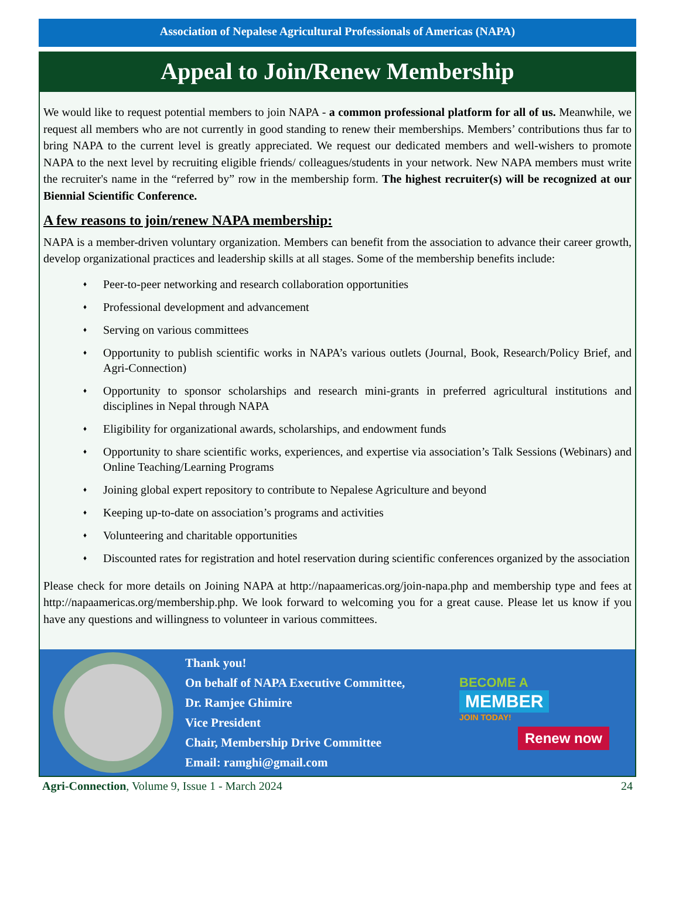Association of Nepalese Agricultural Professionals of Americas (NAPA)
Appeal to Join/Renew Membership
We would like to request potential members to join NAPA - a common professional platform for all of us. Meanwhile, we request all members who are not currently in good standing to renew their memberships. Members’ contributions thus far to bring NAPA to the current level is greatly appreciated. We request our dedicated members and well-wishers to promote NAPA to the next level by recruiting eligible friends/ colleagues/students in your network. New NAPA members must write the recruiter's name in the “referred by” row in the membership form. The highest recruiter(s) will be recognized at our Biennial Scientific Conference.
A few reasons to join/renew NAPA membership:
NAPA is a member-driven voluntary organization. Members can benefit from the association to advance their career growth, develop organizational practices and leadership skills at all stages. Some of the membership benefits include:
♦ Peer-to-peer networking and research collaboration opportunities
♦ Professional development and advancement
♦ Serving on various committees
♦ Opportunity to publish scientific works in NAPA’s various outlets (Journal, Book, Research/Policy Brief, and Agri-Connection)
♦ Opportunity to sponsor scholarships and research mini-grants in preferred agricultural institutions and disciplines in Nepal through NAPA
♦ Eligibility for organizational awards, scholarships, and endowment funds
♦ Opportunity to share scientific works, experiences, and expertise via association’s Talk Sessions (Webinars) and Online Teaching/Learning Programs
♦ Joining global expert repository to contribute to Nepalese Agriculture and beyond
♦ Keeping up-to-date on association’s programs and activities
♦ Volunteering and charitable opportunities
♦ Discounted rates for registration and hotel reservation during scientific conferences organized by the association
Please check for more details on Joining NAPA at http://napaamericas.org/join-napa.php and membership type and fees at http://napaamericas.org/membership.php. We look forward to welcoming you for a great cause. Please let us know if you have any questions and willingness to volunteer in various committees.
Thank you!
On behalf of NAPA Executive Committee,
Dr. Ramjee Ghimire
Vice President
Chair, Membership Drive Committee
Email: ramghi@gmail.com
BECOME A
MEMBER
JOIN TODAY!
Renew now
Agri-Connection, Volume 9, Issue 1 - March 2024 24